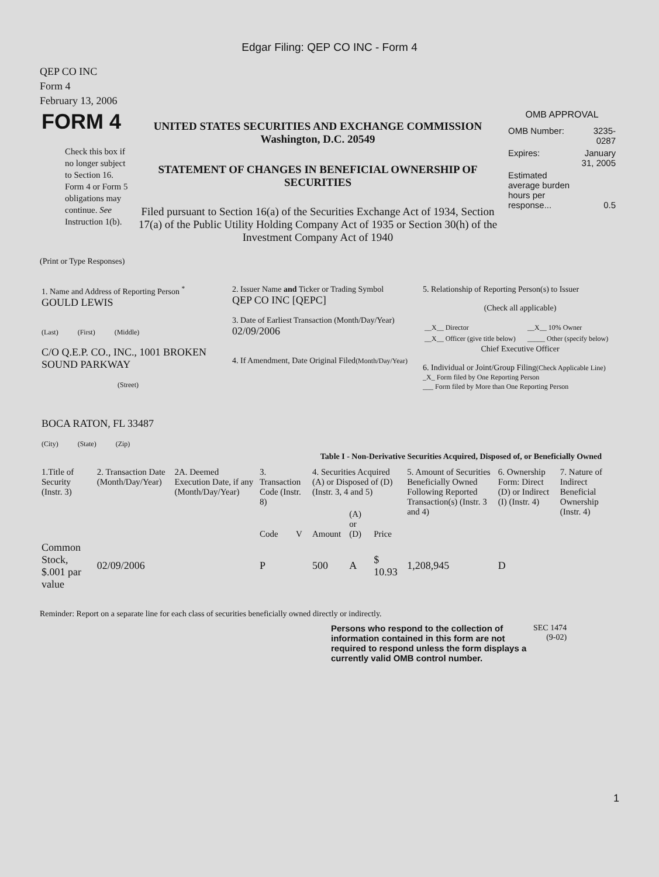Edgar Filing: QEP CO INC - Form 4
QEP CO INC
Form 4
February 13, 2006
| FORM 4 Check this box if no longer subject to Section 16. Form 4 or Form 5 obligations may continue. See Instruction 1(b). | UNITED STATES SECURITIES AND EXCHANGE COMMISSION Washington, D.C. 20549 STATEMENT OF CHANGES IN BENEFICIAL OWNERSHIP OF SECURITIES Filed pursuant to Section 16(a) of the Securities Exchange Act of 1934, Section 17(a) of the Public Utility Holding Company Act of 1935 or Section 30(h) of the Investment Company Act of 1940 | OMB APPROVAL / OMB Number: / 3235-0287 / / Expires: / January 31, 2005 / / Estimated average burden hours per response... / 0.5 / |
(Print or Type Responses)
| 1. Name and Address of Reporting Person <sup>*</sup> GOULD LEWIS (Last) (First) (Middle) C/O Q.E.P. CO., INC., 1001 BROKEN SOUND PARKWAY (Street) BOCA RATON, FL 33487 (City) (State) (Zip) | 2. Issuer Name and Ticker or Trading Symbol QEP CO INC [QEPC] 3. Date of Earliest Transaction (Month/Day/Year) 02/09/2006 4. If Amendment, Date Original Filed (Month/Day/Year) | 5. Relationship of Reporting Person(s) to Issuer (Check all applicable) / __X__ Director / __X__ 10% Owner / / __X__ Officer (give title below) / _____ Other (specify below) / Chief Executive Officer 6. Individual or Joint/Group Filing (Check Applicable Line) _X_ Form filed by One Reporting Person ___ Form filed by More than One Reporting Person |
Table I - Non-Derivative Securities Acquired, Disposed of, or Beneficially Owned
| 1.Title of Security (Instr. 3) | 2. Transaction Date (Month/Day/Year) | 2A. Deemed Execution Date, if any (Month/Day/Year) | 3. Transaction Code (Instr. 8) | | 4. Securities Acquired (A) or Disposed of (D) (Instr. 3, 4 and 5) | | | 5. Amount of Securities Beneficially Owned Following Reported Transaction(s) (Instr. 3 and 4) | 6. Ownership Form: Direct (D) or Indirect (I) (Instr. 4) | 7. Nature of Indirect Beneficial Ownership (Instr. 4) |
| --- | --- | --- | --- | --- | --- | --- | --- | --- | --- | --- |
| | | | Code | V | Amount | (A) or (D) | Price | | | |
| Common Stock, $.001 par value | 02/09/2006 | | P | | 500 | A | $ 10.93 | 1,208,945 | D | |
Reminder: Report on a separate line for each class of securities beneficially owned directly or indirectly.
| Persons who respond to the collection of information contained in this form are not required to respond unless the form displays a currently valid OMB control number. | SEC 1474 (9-02) |
1